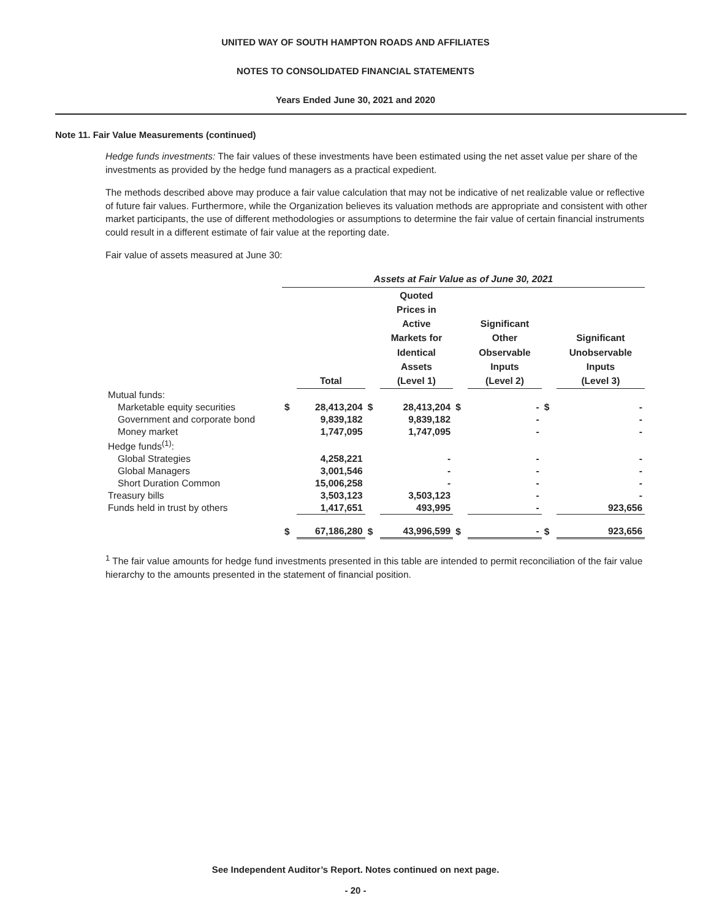UNITED WAY OF SOUTH HAMPTON ROADS AND AFFILIATES
NOTES TO CONSOLIDATED FINANCIAL STATEMENTS
Years Ended June 30, 2021 and 2020
Note 11. Fair Value Measurements (continued)
Hedge funds investments: The fair values of these investments have been estimated using the net asset value per share of the investments as provided by the hedge fund managers as a practical expedient.
The methods described above may produce a fair value calculation that may not be indicative of net realizable value or reflective of future fair values. Furthermore, while the Organization believes its valuation methods are appropriate and consistent with other market participants, the use of different methodologies or assumptions to determine the fair value of certain financial instruments could result in a different estimate of fair value at the reporting date.
Fair value of assets measured at June 30:
| | Assets at Fair Value as of June 30, 2021 | | | | | | | |
| --- | --- | --- | --- | --- | --- | --- | --- | --- |
| | | Total | | Quoted Prices in Active Markets for Identical Assets (Level 1) | | Significant Other Observable Inputs (Level 2) | | Significant Unobservable Inputs (Level 3) |
| Mutual funds: | | | | | | | | |
| Marketable equity securities | $ | 28,413,204 | $ | 28,413,204 | $ | - | $ | - |
| Government and corporate bond | | 9,839,182 | | 9,839,182 | | - | | - |
| Money market | | 1,747,095 | | 1,747,095 | | - | | - |
| Hedge funds<sup>(1)</sup>: | | | | | | | | |
| Global Strategies | | 4,258,221 | | - | | - | | - |
| Global Managers | | 3,001,546 | | - | | - | | - |
| Short Duration Common | | 15,006,258 | | - | | - | | - |
| Treasury bills | | 3,503,123 | | 3,503,123 | | - | | - |
| Funds held in trust by others | | 1,417,651 | | 493,995 | | - | | 923,656 |
| | $ | 67,186,280 | $ | 43,996,599 | $ | - | $ | 923,656 |
<sup>1</sup> The fair value amounts for hedge fund investments presented in this table are intended to permit reconciliation of the fair value hierarchy to the amounts presented in the statement of financial position.
See Independent Auditor’s Report. Notes continued on next page.
- 20 -